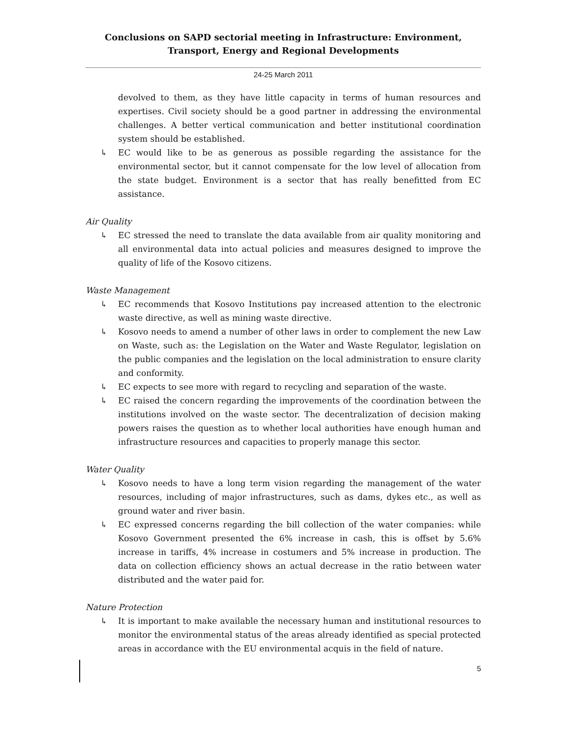Conclusions on SAPD sectorial meeting in Infrastructure: Environment, Transport, Energy and Regional Developments
24-25 March 2011
devolved to them, as they have little capacity in terms of human resources and expertises. Civil society should be a good partner in addressing the environmental challenges. A better vertical communication and better institutional coordination system should be established.
↳ EC would like to be as generous as possible regarding the assistance for the environmental sector, but it cannot compensate for the low level of allocation from the state budget. Environment is a sector that has really benefitted from EC assistance.
Air Quality
↳ EC stressed the need to translate the data available from air quality monitoring and all environmental data into actual policies and measures designed to improve the quality of life of the Kosovo citizens.
Waste Management
↳ EC recommends that Kosovo Institutions pay increased attention to the electronic waste directive, as well as mining waste directive.
↳ Kosovo needs to amend a number of other laws in order to complement the new Law on Waste, such as: the Legislation on the Water and Waste Regulator, legislation on the public companies and the legislation on the local administration to ensure clarity and conformity.
↳ EC expects to see more with regard to recycling and separation of the waste.
↳ EC raised the concern regarding the improvements of the coordination between the institutions involved on the waste sector. The decentralization of decision making powers raises the question as to whether local authorities have enough human and infrastructure resources and capacities to properly manage this sector.
Water Quality
↳ Kosovo needs to have a long term vision regarding the management of the water resources, including of major infrastructures, such as dams, dykes etc., as well as ground water and river basin.
↳ EC expressed concerns regarding the bill collection of the water companies: while Kosovo Government presented the 6% increase in cash, this is offset by 5.6% increase in tariffs, 4% increase in costumers and 5% increase in production. The data on collection efficiency shows an actual decrease in the ratio between water distributed and the water paid for.
Nature Protection
↳ It is important to make available the necessary human and institutional resources to monitor the environmental status of the areas already identified as special protected areas in accordance with the EU environmental acquis in the field of nature.
5